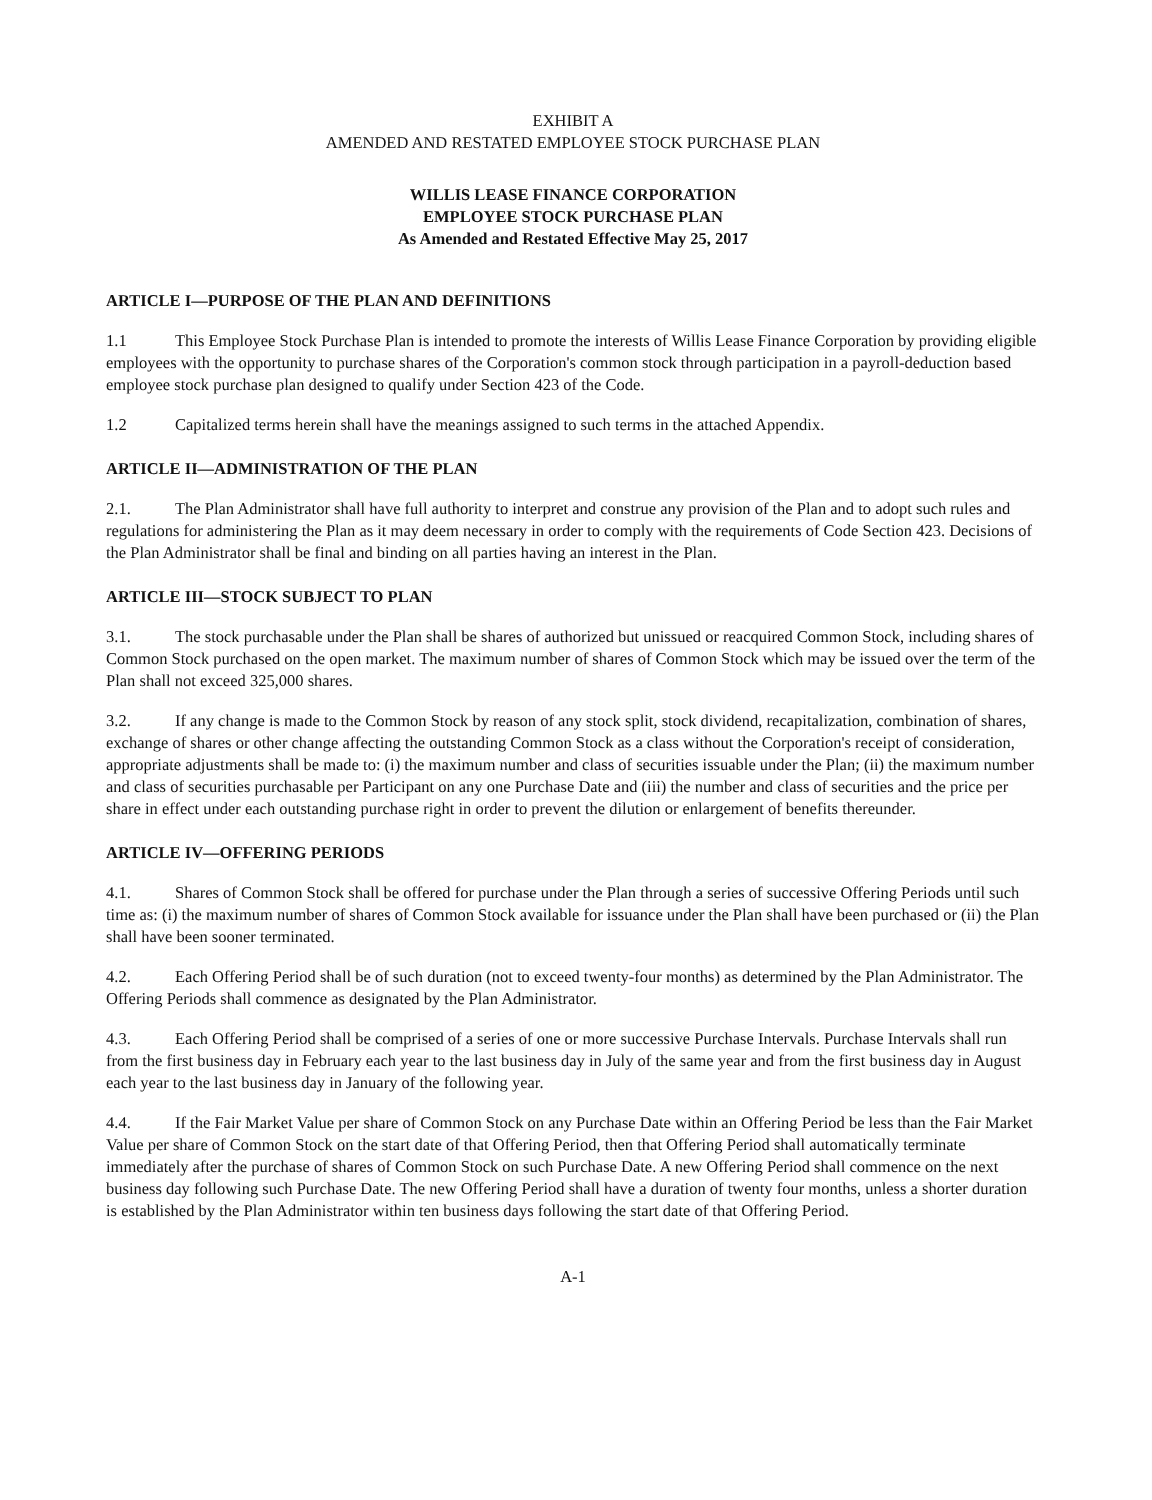EXHIBIT A
AMENDED AND RESTATED EMPLOYEE STOCK PURCHASE PLAN
WILLIS LEASE FINANCE CORPORATION
EMPLOYEE STOCK PURCHASE PLAN
As Amended and Restated Effective May 25, 2017
ARTICLE I—PURPOSE OF THE PLAN AND DEFINITIONS
1.1 This Employee Stock Purchase Plan is intended to promote the interests of Willis Lease Finance Corporation by providing eligible employees with the opportunity to purchase shares of the Corporation's common stock through participation in a payroll-deduction based employee stock purchase plan designed to qualify under Section 423 of the Code.
1.2 Capitalized terms herein shall have the meanings assigned to such terms in the attached Appendix.
ARTICLE II—ADMINISTRATION OF THE PLAN
2.1. The Plan Administrator shall have full authority to interpret and construe any provision of the Plan and to adopt such rules and regulations for administering the Plan as it may deem necessary in order to comply with the requirements of Code Section 423. Decisions of the Plan Administrator shall be final and binding on all parties having an interest in the Plan.
ARTICLE III—STOCK SUBJECT TO PLAN
3.1. The stock purchasable under the Plan shall be shares of authorized but unissued or reacquired Common Stock, including shares of Common Stock purchased on the open market. The maximum number of shares of Common Stock which may be issued over the term of the Plan shall not exceed 325,000 shares.
3.2. If any change is made to the Common Stock by reason of any stock split, stock dividend, recapitalization, combination of shares, exchange of shares or other change affecting the outstanding Common Stock as a class without the Corporation's receipt of consideration, appropriate adjustments shall be made to: (i) the maximum number and class of securities issuable under the Plan; (ii) the maximum number and class of securities purchasable per Participant on any one Purchase Date and (iii) the number and class of securities and the price per share in effect under each outstanding purchase right in order to prevent the dilution or enlargement of benefits thereunder.
ARTICLE IV—OFFERING PERIODS
4.1. Shares of Common Stock shall be offered for purchase under the Plan through a series of successive Offering Periods until such time as: (i) the maximum number of shares of Common Stock available for issuance under the Plan shall have been purchased or (ii) the Plan shall have been sooner terminated.
4.2. Each Offering Period shall be of such duration (not to exceed twenty-four months) as determined by the Plan Administrator. The Offering Periods shall commence as designated by the Plan Administrator.
4.3. Each Offering Period shall be comprised of a series of one or more successive Purchase Intervals. Purchase Intervals shall run from the first business day in February each year to the last business day in July of the same year and from the first business day in August each year to the last business day in January of the following year.
4.4. If the Fair Market Value per share of Common Stock on any Purchase Date within an Offering Period be less than the Fair Market Value per share of Common Stock on the start date of that Offering Period, then that Offering Period shall automatically terminate immediately after the purchase of shares of Common Stock on such Purchase Date. A new Offering Period shall commence on the next business day following such Purchase Date. The new Offering Period shall have a duration of twenty four months, unless a shorter duration is established by the Plan Administrator within ten business days following the start date of that Offering Period.
A-1